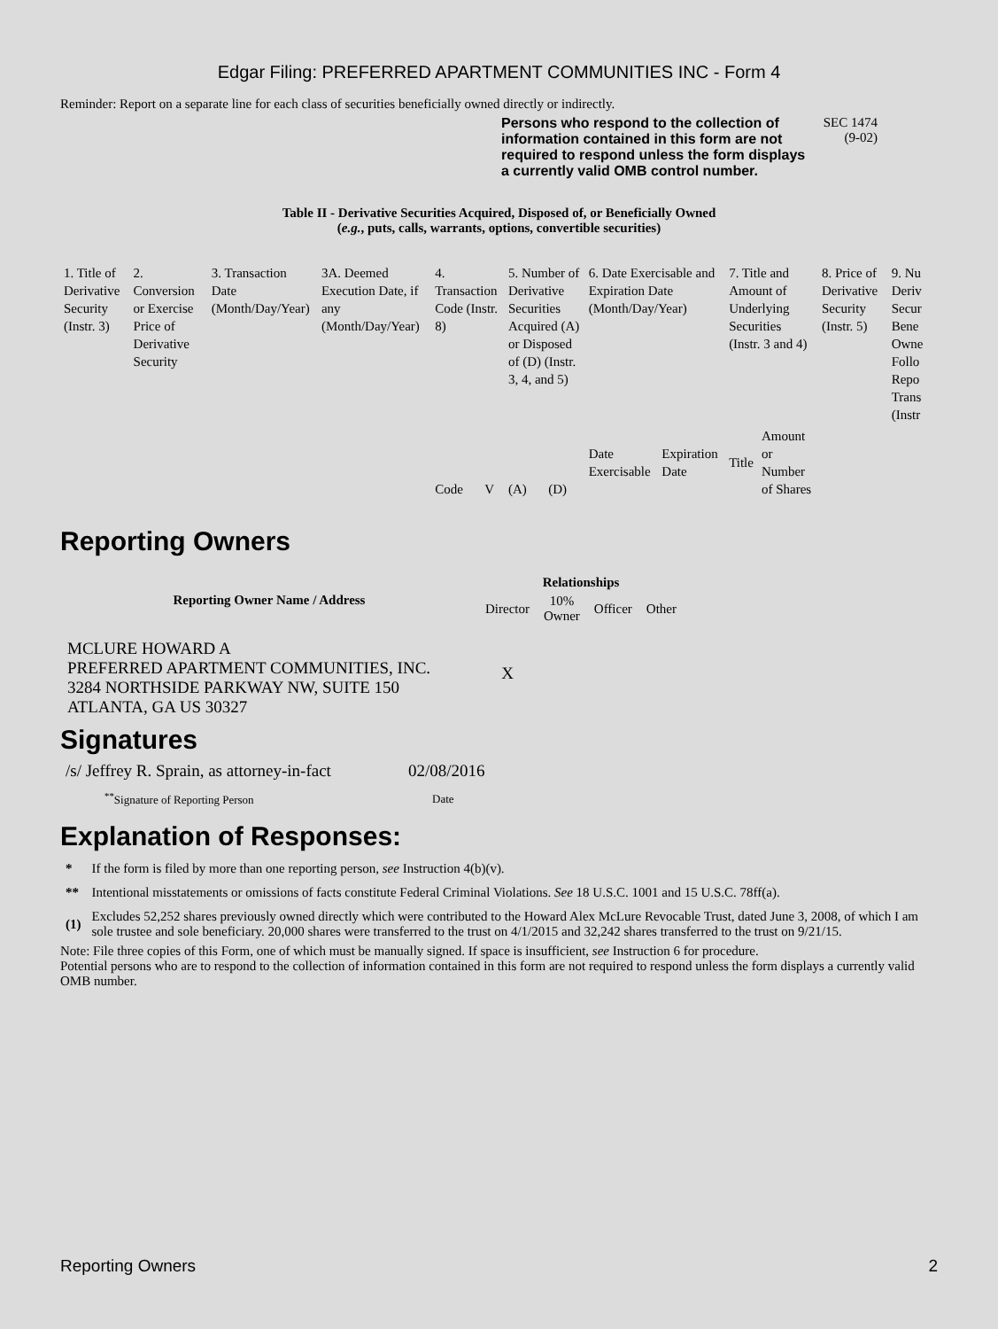Edgar Filing: PREFERRED APARTMENT COMMUNITIES INC - Form 4
Reminder: Report on a separate line for each class of securities beneficially owned directly or indirectly.
Persons who respond to the collection of information contained in this form are not required to respond unless the form displays a currently valid OMB control number.
SEC 1474
(9-02)
Table II - Derivative Securities Acquired, Disposed of, or Beneficially Owned
(e.g., puts, calls, warrants, options, convertible securities)
| 1. Title of Derivative Security (Instr. 3) | 2. Conversion or Exercise Price of Derivative Security | 3. Transaction Date (Month/Day/Year) | 3A. Deemed Execution Date, if any (Month/Day/Year) | 4. Transaction Code (Instr. 8) | | 5. Number of Derivative Securities Acquired (A) or Disposed of (D) (Instr. 3, 4, and 5) | | 6. Date Exercisable and Expiration Date (Month/Day/Year) | | 7. Title and Amount of Underlying Securities (Instr. 3 and 4) | | 8. Price of Derivative Security (Instr. 5) | 9. Nu Deriv Secur Bene Owne Follo Repo Trans (Instr |
| | | | | Code | V | (A) | (D) | Date Exercisable | Expiration Date | Title | Amount or Number of Shares | | |
Reporting Owners
| Reporting Owner Name / Address | Relationships | | | |
| --- | --- | --- | --- | --- |
| | Director | 10% Owner | Officer | Other |
| MCLURE HOWARD A PREFERRED APARTMENT COMMUNITIES, INC. 3284 NORTHSIDE PARKWAY NW, SUITE 150 ATLANTA, GA US 30327 | X | | | |
Signatures
| /s/ Jeffrey R. Sprain, as attorney-in-fact | 02/08/2016 |
| <sup>**</sup> Signature of Reporting Person | Date |
Explanation of Responses:
| * | If the form is filed by more than one reporting person, see Instruction 4(b)(v). |
| ** | Intentional misstatements or omissions of facts constitute Federal Criminal Violations. See 18 U.S.C. 1001 and 15 U.S.C. 78ff(a). |
| (1) | Excludes 52,252 shares previously owned directly which were contributed to the Howard Alex McLure Revocable Trust, dated June 3, 2008, of which I am sole trustee and sole beneficiary. 20,000 shares were transferred to the trust on 4/1/2015 and 32,242 shares transferred to the trust on 9/21/15. |
Note: File three copies of this Form, one of which must be manually signed. If space is insufficient, see Instruction 6 for procedure.
Potential persons who are to respond to the collection of information contained in this form are not required to respond unless the form displays a currently valid OMB number.
Reporting Owners 2